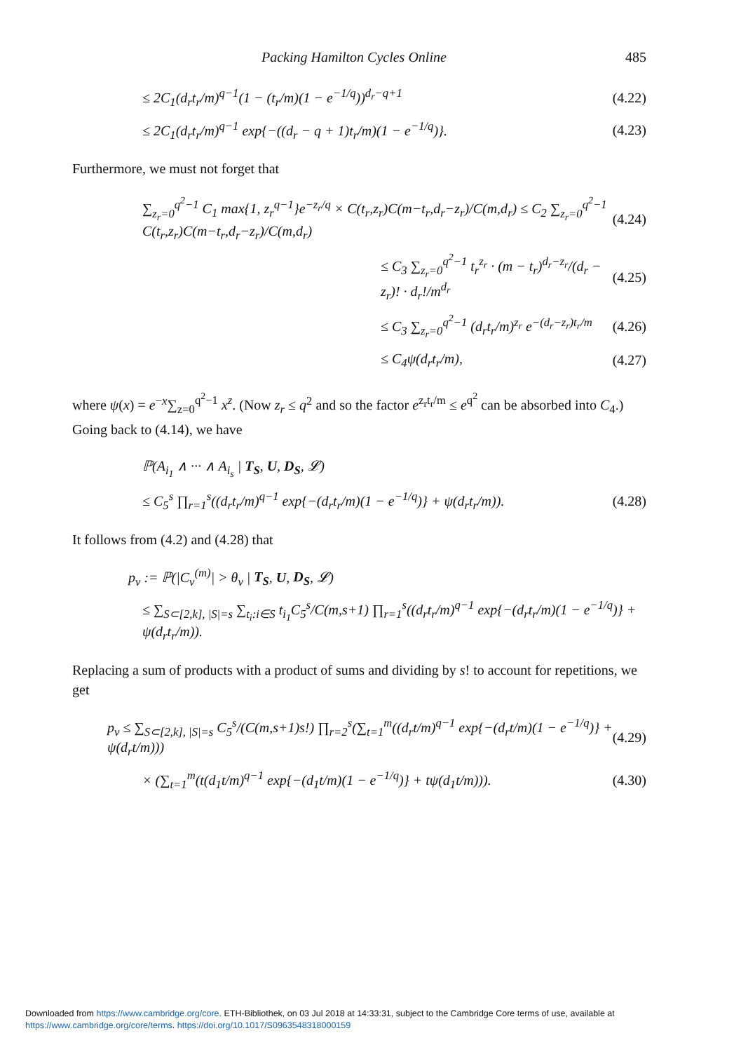Packing Hamilton Cycles Online 485
≤ 2C<sub>1</sub>(d<sub>r</sub>t<sub>r</sub>/m)<sup>q−1</sup>(1 − (t<sub>r</sub>/m)(1 − e<sup>−1/q</sup>))<sup>d<sub>r</sub>−q+1</sup> (4.22)
≤ 2C<sub>1</sub>(d<sub>r</sub>t<sub>r</sub>/m)<sup>q−1</sup> exp{−((d<sub>r</sub> − q + 1)t<sub>r</sub>/m)(1 − e<sup>−1/q</sup>)}. (4.23)
Furthermore, we must not forget that
∑<sub>z<sub>r</sub>=0</sub><sup>q<sup>2</sup>−1</sup> C<sub>1</sub> max{1, z<sub>r</sub><sup>q−1</sup>}e<sup>−z<sub>r</sub>/q</sup> × C(t<sub>r</sub>,z<sub>r</sub>)C(m−t<sub>r</sub>,d<sub>r</sub>−z<sub>r</sub>)/C(m,d<sub>r</sub>) ≤ C<sub>2</sub> ∑<sub>z<sub>r</sub>=0</sub><sup>q<sup>2</sup>−1</sup> C(t<sub>r</sub>,z<sub>r</sub>)C(m−t<sub>r</sub>,d<sub>r</sub>−z<sub>r</sub>)/C(m,d<sub>r</sub>) (4.24)
≤ C<sub>3</sub> ∑<sub>z<sub>r</sub>=0</sub><sup>q<sup>2</sup>−1</sup> t<sub>r</sub><sup>z<sub>r</sub></sup> · (m − t<sub>r</sub>)<sup>d<sub>r</sub>−z<sub>r</sub></sup>/(d<sub>r</sub> − z<sub>r</sub>)! · d<sub>r</sub>!/m<sup>d<sub>r</sub></sup> (4.25)
≤ C<sub>3</sub> ∑<sub>z<sub>r</sub>=0</sub><sup>q<sup>2</sup>−1</sup> (d<sub>r</sub>t<sub>r</sub>/m)<sup>z<sub>r</sub></sup> e<sup>−(d<sub>r</sub>−z<sub>r</sub>)t<sub>r</sub>/m</sup> (4.26)
≤ C<sub>4</sub>ψ(d<sub>r</sub>t<sub>r</sub>/m), (4.27)
where ψ(x) = e<sup>−x</sup>∑<sub>z=0</sub><sup>q<sup>2</sup>−1</sup> x<sup>z</sup>. (Now z<sub>r</sub> ≤ q<sup>2</sup> and so the factor e<sup>z<sub>r</sub>t<sub>r</sub>/m</sup> ≤ e<sup>q<sup>2</sup></sup> can be absorbed into C<sub>4</sub>.) Going back to (4.14), we have
ℙ(A<sub>i<sub>1</sub></sub> ∧ ··· ∧ A<sub>i<sub>s</sub></sub> | T<sub>S</sub>, U, D<sub>S</sub>, 𝓛)
≤ C<sub>5</sub><sup>s</sup> ∏<sub>r=1</sub><sup>s</sup>((d<sub>r</sub>t<sub>r</sub>/m)<sup>q−1</sup> exp{−(d<sub>r</sub>t<sub>r</sub>/m)(1 − e<sup>−1/q</sup>)} + ψ(d<sub>r</sub>t<sub>r</sub>/m)). (4.28)
It follows from (4.2) and (4.28) that
p<sub>v</sub> := ℙ(|C<sub>v</sub><sup>(m)</sup>| > θ<sub>v</sub> | T<sub>S</sub>, U, D<sub>S</sub>, 𝓛)
≤ ∑<sub>S⊂[2,k], |S|=s</sub> ∑<sub>t<sub>i</sub>:i∈S</sub> t<sub>i<sub>1</sub></sub>C<sub>5</sub><sup>s</sup>/C(m,s+1) ∏<sub>r=1</sub><sup>s</sup>((d<sub>r</sub>t<sub>r</sub>/m)<sup>q−1</sup> exp{−(d<sub>r</sub>t<sub>r</sub>/m)(1 − e<sup>−1/q</sup>)} + ψ(d<sub>r</sub>t<sub>r</sub>/m)).
Replacing a sum of products with a product of sums and dividing by s! to account for repetitions, we get
p<sub>v</sub> ≤ ∑<sub>S⊂[2,k], |S|=s</sub> C<sub>5</sub><sup>s</sup>/(C(m,s+1)s!) ∏<sub>r=2</sub><sup>s</sup>(∑<sub>t=1</sub><sup>m</sup>((d<sub>r</sub>t/m)<sup>q−1</sup> exp{−(d<sub>r</sub>t/m)(1 − e<sup>−1/q</sup>)} + ψ(d<sub>r</sub>t/m))) (4.29)
× (∑<sub>t=1</sub><sup>m</sup>(t(d<sub>1</sub>t/m)<sup>q−1</sup> exp{−(d<sub>1</sub>t/m)(1 − e<sup>−1/q</sup>)} + tψ(d<sub>1</sub>t/m))). (4.30)
Downloaded from https://www.cambridge.org/core. ETH-Bibliothek, on 03 Jul 2018 at 14:33:31, subject to the Cambridge Core terms of use, available at
https://www.cambridge.org/core/terms. https://doi.org/10.1017/S0963548318000159